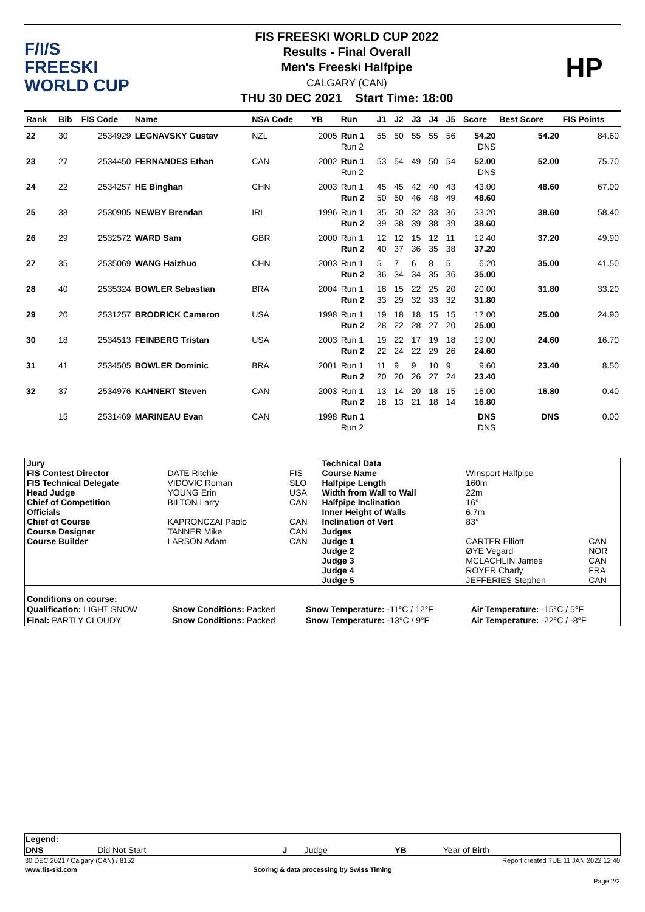F/I/S
FREESKI
WORLD CUP
FIS FREESKI WORLD CUP 2022
Results - Final Overall
Men's Freeski Halfpipe
CALGARY (CAN)
THU 30 DEC 2021 Start Time: 18:00
HP
| Rank | Bib | FIS Code | Name | NSA Code | YB | Run | J1 | J2 | J3 | J4 | J5 | Score | Best Score | FIS Points |
| --- | --- | --- | --- | --- | --- | --- | --- | --- | --- | --- | --- | --- | --- | --- |
| 22 | 30 | 2534929 | LEGNAVSKY Gustav | NZL | 2005 | Run 1 Run 2 | 55 | 50 | 55 | 55 | 56 | 54.20 DNS | 54.20 | 84.60 |
| 23 | 27 | 2534450 | FERNANDES Ethan | CAN | 2002 | Run 1 Run 2 | 53 | 54 | 49 | 50 | 54 | 52.00 DNS | 52.00 | 75.70 |
| 24 | 22 | 2534257 | HE Binghan | CHN | 2003 | Run 1 Run 2 | 45 50 | 45 50 | 42 46 | 40 48 | 43 49 | 43.00 48.60 | 48.60 | 67.00 |
| 25 | 38 | 2530905 | NEWBY Brendan | IRL | 1996 | Run 1 Run 2 | 35 39 | 30 38 | 32 39 | 33 38 | 36 39 | 33.20 38.60 | 38.60 | 58.40 |
| 26 | 29 | 2532572 | WARD Sam | GBR | 2000 | Run 1 Run 2 | 12 40 | 12 37 | 15 36 | 12 35 | 11 38 | 12.40 37.20 | 37.20 | 49.90 |
| 27 | 35 | 2535069 | WANG Haizhuo | CHN | 2003 | Run 1 Run 2 | 5 36 | 7 34 | 6 34 | 8 35 | 5 36 | 6.20 35.00 | 35.00 | 41.50 |
| 28 | 40 | 2535324 | BOWLER Sebastian | BRA | 2004 | Run 1 Run 2 | 18 33 | 15 29 | 22 32 | 25 33 | 20 32 | 20.00 31.80 | 31.80 | 33.20 |
| 29 | 20 | 2531257 | BRODRICK Cameron | USA | 1998 | Run 1 Run 2 | 19 28 | 18 22 | 18 28 | 15 27 | 15 20 | 17.00 25.00 | 25.00 | 24.90 |
| 30 | 18 | 2534513 | FEINBERG Tristan | USA | 2003 | Run 1 Run 2 | 19 22 | 22 24 | 17 22 | 19 29 | 18 26 | 19.00 24.60 | 24.60 | 16.70 |
| 31 | 41 | 2534505 | BOWLER Dominic | BRA | 2001 | Run 1 Run 2 | 11 20 | 9 20 | 9 26 | 10 27 | 9 24 | 9.60 23.40 | 23.40 | 8.50 |
| 32 | 37 | 2534976 | KAHNERT Steven | CAN | 2003 | Run 1 Run 2 | 13 18 | 14 13 | 20 21 | 18 18 | 15 14 | 16.00 16.80 | 16.80 | 0.40 |
| | 15 | 2531469 | MARINEAU Evan | CAN | 1998 | Run 1 Run 2 | | | | | | DNS DNS | DNS | 0.00 |
| Jury | | | Technical Data | | |
| FIS Contest Director | DATE Ritchie | FIS | Course Name | WInsport Halfpipe | |
| FIS Technical Delegate | VIDOVIC Roman | SLO | Halfpipe Length | 160m | |
| Head Judge | YOUNG Erin | USA | Width from Wall to Wall | 22m | |
| Chief of Competition | BILTON Larry | CAN | Halfpipe Inclination | 16° | |
| Officials | | | Inner Height of Walls | 6.7m | |
| Chief of Course | KAPRONCZAI Paolo | CAN | Inclination of Vert | 83° | |
| Course Designer | TANNER Mike | CAN | Judges | | |
| Course Builder | LARSON Adam | CAN | Judge 1 | CARTER Elliott | CAN |
| | | | Judge 2 | ØYE Vegard | NOR |
| | | | Judge 3 | MCLACHLIN James | CAN |
| | | | Judge 4 | ROYER Charly | FRA |
| | | | Judge 5 | JEFFERIES Stephen | CAN |
| Conditions on course: | | | |
| Qualification: LIGHT SNOW | Snow Conditions: Packed | Snow Temperature: -11°C / 12°F | Air Temperature: -15°C / 5°F |
| Final: PARTLY CLOUDY | Snow Conditions: Packed | Snow Temperature: -13°C / 9°F | Air Temperature: -22°C / -8°F |
| Legend: | | | | | |
| DNS | Did Not Start | J | Judge | YB | Year of Birth |
| 30 DEC 2021 / Calgary (CAN) / 8152 | Report created TUE 11 JAN 2022 12:40 |
| www.fis-ski.com | Scoring & data processing by Swiss Timing | |
| Page 2/2 | | |